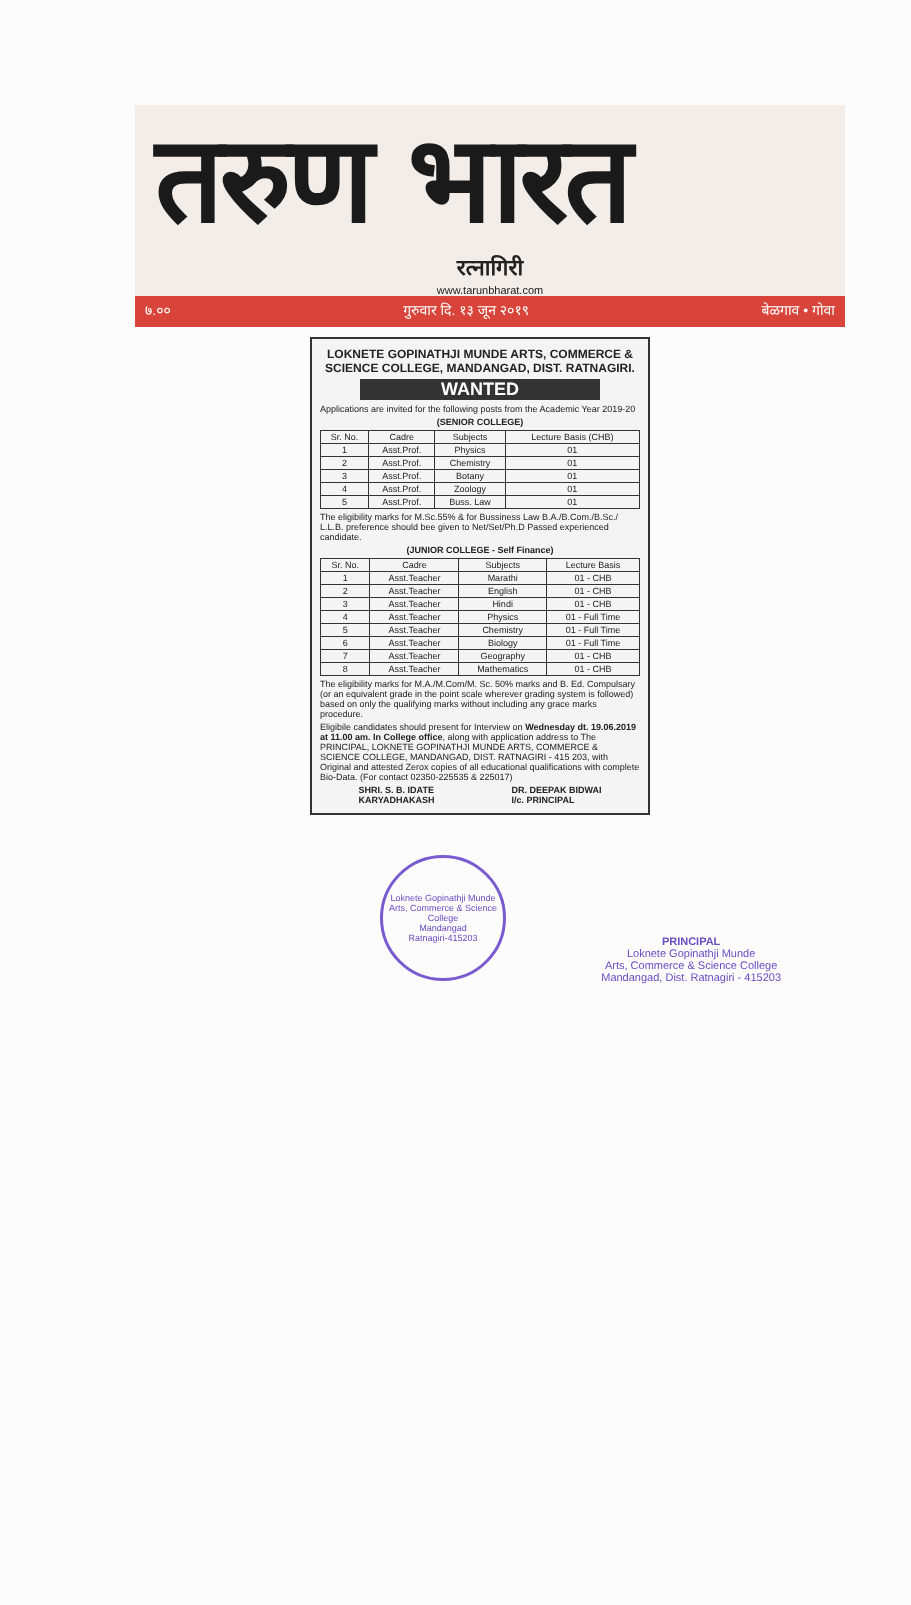तरुण भारत
रत्नागिरी
www.tarunbharat.com
७.०० गुरुवार दि. १३ जून २०१९ बेळगाव • गोवा
LOKNETE GOPINATHJI MUNDE ARTS, COMMERCE & SCIENCE COLLEGE, MANDANGAD, DIST. RATNAGIRI.
WANTED
Applications are invited for the following posts from the Academic Year 2019-20
(SENIOR COLLEGE)
| Sr. No. | Cadre | Subjects | Lecture Basis (CHB) |
| --- | --- | --- | --- |
| 1 | Asst.Prof. | Physics | 01 |
| 2 | Asst.Prof. | Chemistry | 01 |
| 3 | Asst.Prof. | Botany | 01 |
| 4 | Asst.Prof. | Zoology | 01 |
| 5 | Asst.Prof. | Buss. Law | 01 |
The eligibility marks for M.Sc.55% & for Bussiness Law B.A./B.Com./B.Sc./ L.L.B. preference should bee given to Net/Set/Ph.D Passed experienced candidate.
(JUNIOR COLLEGE - Self Finance)
| Sr. No. | Cadre | Subjects | Lecture Basis |
| --- | --- | --- | --- |
| 1 | Asst.Teacher | Marathi | 01 - CHB |
| 2 | Asst.Teacher | English | 01 - CHB |
| 3 | Asst.Teacher | Hindi | 01 - CHB |
| 4 | Asst.Teacher | Physics | 01 - Full Time |
| 5 | Asst.Teacher | Chemistry | 01 - Full Time |
| 6 | Asst.Teacher | Biology | 01 - Full Time |
| 7 | Asst.Teacher | Geography | 01 - CHB |
| 8 | Asst.Teacher | Mathematics | 01 - CHB |
The eligibility marks for M.A./M.Com/M. Sc. 50% marks and B. Ed. Compulsary (or an equivalent grade in the point scale wherever grading system is followed) based on only the qualifying marks without including any grace marks procedure.
Eligibile candidates should present for Interview on Wednesday dt. 19.06.2019 at 11.00 am. In College office, along with application address to The PRINCIPAL, LOKNETE GOPINATHJI MUNDE ARTS, COMMERCE & SCIENCE COLLEGE, MANDANGAD, DIST. RATNAGIRI - 415 203, with Original and attested Zerox copies of all educational qualifications with complete Bio-Data. (For contact 02350-225535 & 225017)
SHRI. S. B. IDATE
KARYADHAKASH
DR. DEEPAK BIDWAI
I/c. PRINCIPAL
Loknete Gopinathji Munde Arts, Commerce & Science College
Mandangad
Ratnagiri-415203
PRINCIPAL
Loknete Gopinathji Munde
Arts, Commerce & Science College
Mandangad, Dist. Ratnagiri - 415203